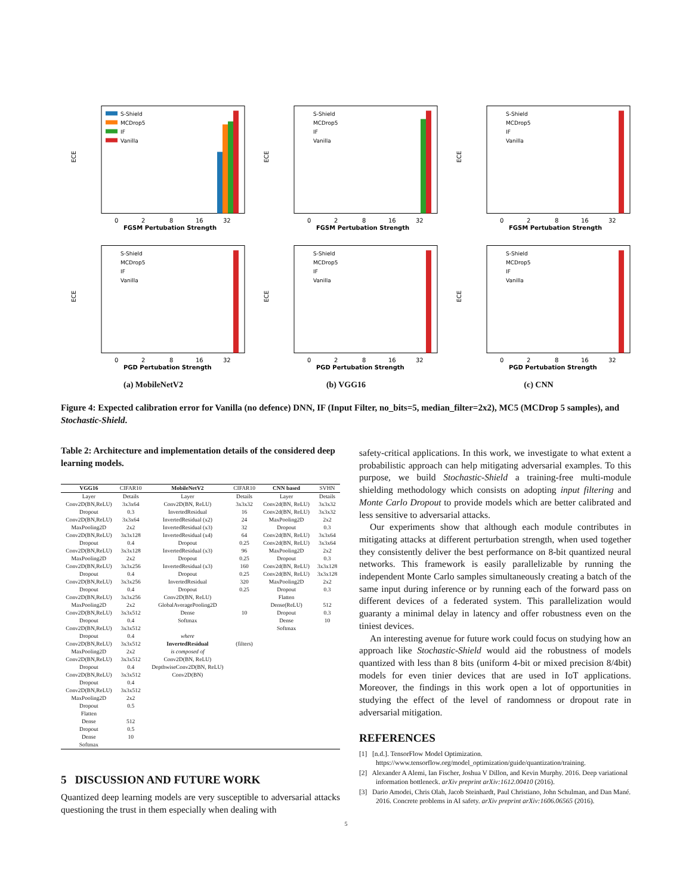ECE
0
2
8
16
32
FGSM Pertubation Strength
S-Shield
MCDrop5
IF
Vanilla
ECE
0
2
8
16
32
FGSM Pertubation Strength
S-Shield
MCDrop5
IF
Vanilla
ECE
0
2
8
16
32
FGSM Pertubation Strength
S-Shield
MCDrop5
IF
Vanilla
ECE
0
2
8
16
32
PGD Pertubation Strength
S-Shield
MCDrop5
IF
Vanilla
(a) MobileNetV2
ECE
0
2
8
16
32
PGD Pertubation Strength
S-Shield
MCDrop5
IF
Vanilla
(b) VGG16
ECE
0
2
8
16
32
PGD Pertubation Strength
S-Shield
MCDrop5
IF
Vanilla
(c) CNN
Figure 4: Expected calibration error for Vanilla (no defence) DNN, IF (Input Filter, no_bits=5, median_filter=2x2), MC5 (MCDrop 5 samples), and Stochastic-Shield.
Table 2: Architecture and implementation details of the considered deep learning models.
| VGG16 | CIFAR10 | MobileNetV2 | CIFAR10 | CNN based | SVHN |
| --- | --- | --- | --- | --- | --- |
| Layer | Details | Layer | Details | Layer | Details |
| Conv2D(BN,ReLU) | 3x3x64 | Conv2D(BN, ReLU) | 3x3x32 | Conv2d(BN, ReLU) | 3x3x32 |
| Dropout | 0.3 | InvertedResidual | 16 | Conv2d(BN, ReLU) | 3x3x32 |
| Conv2D(BN,ReLU) | 3x3x64 | InvertedResidual (x2) | 24 | MaxPooling2D | 2x2 |
| MaxPooling2D | 2x2 | InvertedResidual (x3) | 32 | Dropout | 0.3 |
| Conv2D(BN,ReLU) | 3x3x128 | InvertedResidual (x4) | 64 | Conv2d(BN, ReLU) | 3x3x64 |
| Dropout | 0.4 | Dropout | 0.25 | Conv2d(BN, ReLU) | 3x3x64 |
| Conv2D(BN,ReLU) | 3x3x128 | InvertedResidual (x3) | 96 | MaxPooling2D | 2x2 |
| MaxPooling2D | 2x2 | Dropout | 0.25 | Dropout | 0.3 |
| Conv2D(BN,ReLU) | 3x3x256 | InvertedResidual (x3) | 160 | Conv2d(BN, ReLU) | 3x3x128 |
| Dropout | 0.4 | Dropout | 0.25 | Conv2d(BN, ReLU) | 3x3x128 |
| Conv2D(BN,ReLU) | 3x3x256 | InvertedResidual | 320 | MaxPooling2D | 2x2 |
| Dropout | 0.4 | Dropout | 0.25 | Dropout | 0.3 |
| Conv2D(BN,ReLU) | 3x3x256 | Conv2D(BN, ReLU) | | Flatten | |
| MaxPooling2D | 2x2 | GlobalAveragePooling2D | | Dense(ReLU) | 512 |
| Conv2D(BN,ReLU) | 3x3x512 | Dense | 10 | Dropout | 0.3 |
| Dropout | 0.4 | Softmax | | Dense | 10 |
| Conv2D(BN,ReLU) | 3x3x512 | | | Softmax | |
| Dropout | 0.4 | where | | | |
| Conv2D(BN,ReLU) | 3x3x512 | InvertedResidual | (filters) | | |
| MaxPooling2D | 2x2 | is composed of | | | |
| Conv2D(BN,ReLU) | 3x3x512 | Conv2D(BN, ReLU) | | | |
| Dropout | 0.4 | DepthwiseConv2D(BN, ReLU) | | | |
| Conv2D(BN,ReLU) | 3x3x512 | Conv2D(BN) | | | |
| Dropout | 0.4 | | | | |
| Conv2D(BN,ReLU) | 3x3x512 | | | | |
| MaxPooling2D | 2x2 | | | | |
| Dropout | 0.5 | | | | |
| Flatten | | | | | |
| Dense | 512 | | | | |
| Dropout | 0.5 | | | | |
| Dense | 10 | | | | |
| Softmax | | | | | |
5 DISCUSSION AND FUTURE WORK
Quantized deep learning models are very susceptible to adversarial attacks questioning the trust in them especially when dealing with
safety-critical applications. In this work, we investigate to what extent a probabilistic approach can help mitigating adversarial examples. To this purpose, we build Stochastic-Shield a training-free multi-module shielding methodology which consists on adopting input filtering and Monte Carlo Dropout to provide models which are better calibrated and less sensitive to adversarial attacks.
Our experiments show that although each module contributes in mitigating attacks at different perturbation strength, when used together they consistently deliver the best performance on 8-bit quantized neural networks. This framework is easily parallelizable by running the independent Monte Carlo samples simultaneously creating a batch of the same input during inference or by running each of the forward pass on different devices of a federated system. This parallelization would guaranty a minimal delay in latency and offer robustness even on the tiniest devices.
An interesting avenue for future work could focus on studying how an approach like Stochastic-Shield would aid the robustness of models quantized with less than 8 bits (uniform 4-bit or mixed precision 8/4bit) models for even tinier devices that are used in IoT applications. Moreover, the findings in this work open a lot of opportunities in studying the effect of the level of randomness or dropout rate in adversarial mitigation.
REFERENCES
[1] [n.d.]. TensorFlow Model Optimization. https://www.tensorflow.org/model_optimization/guide/quantization/training.
[2] Alexander A Alemi, Ian Fischer, Joshua V Dillon, and Kevin Murphy. 2016. Deep variational information bottleneck. arXiv preprint arXiv:1612.00410 (2016).
[3] Dario Amodei, Chris Olah, Jacob Steinhardt, Paul Christiano, John Schulman, and Dan Mané. 2016. Concrete problems in AI safety. arXiv preprint arXiv:1606.06565 (2016).
5